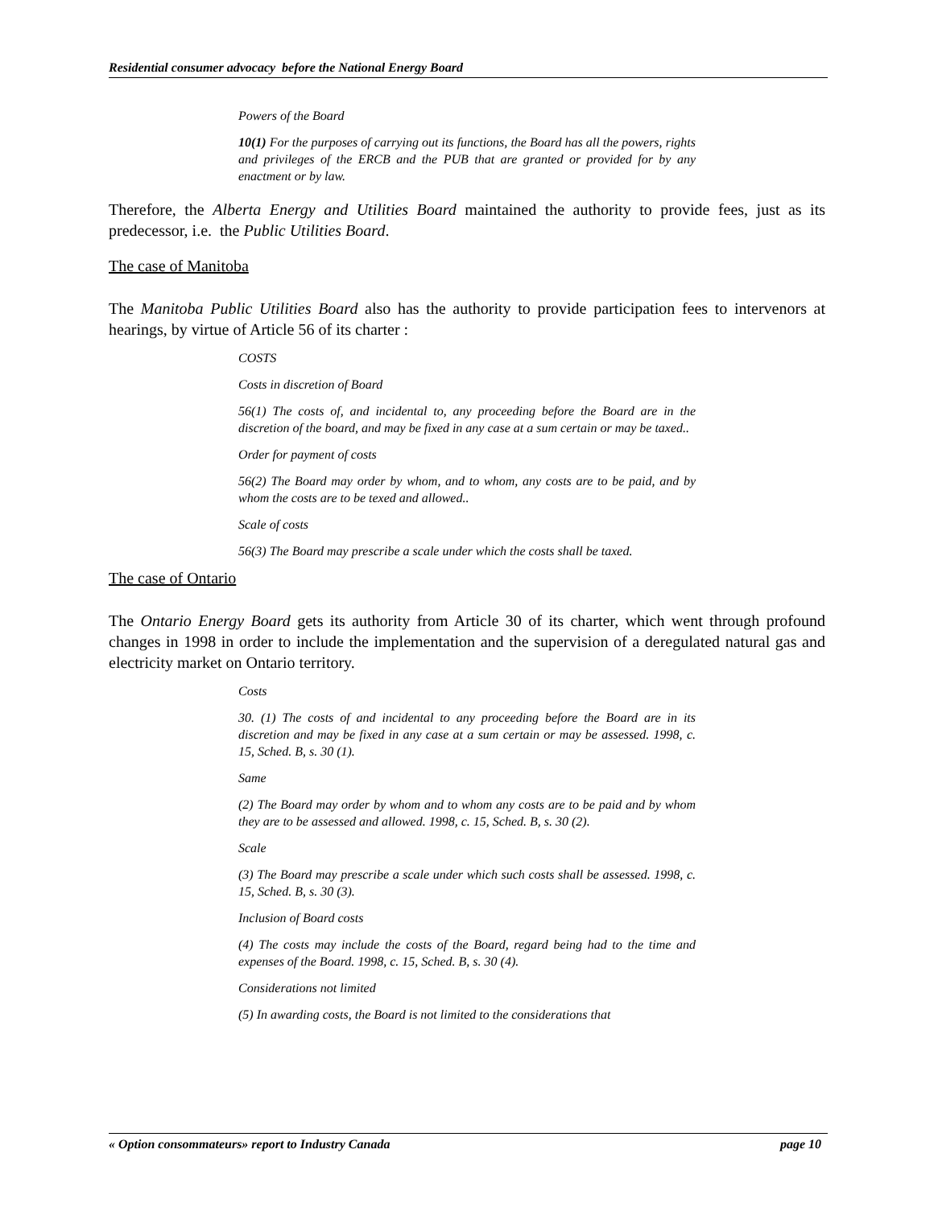Residential consumer advocacy before the National Energy Board
Powers of the Board
10(1) For the purposes of carrying out its functions, the Board has all the powers, rights and privileges of the ERCB and the PUB that are granted or provided for by any enactment or by law.
Therefore, the Alberta Energy and Utilities Board maintained the authority to provide fees, just as its predecessor, i.e. the Public Utilities Board.
The case of Manitoba
The Manitoba Public Utilities Board also has the authority to provide participation fees to intervenors at hearings, by virtue of Article 56 of its charter :
COSTS
Costs in discretion of Board
56(1) The costs of, and incidental to, any proceeding before the Board are in the discretion of the board, and may be fixed in any case at a sum certain or may be taxed..
Order for payment of costs
56(2) The Board may order by whom, and to whom, any costs are to be paid, and by whom the costs are to be texed and allowed..
Scale of costs
56(3) The Board may prescribe a scale under which the costs shall be taxed.
The case of Ontario
The Ontario Energy Board gets its authority from Article 30 of its charter, which went through profound changes in 1998 in order to include the implementation and the supervision of a deregulated natural gas and electricity market on Ontario territory.
Costs
30. (1) The costs of and incidental to any proceeding before the Board are in its discretion and may be fixed in any case at a sum certain or may be assessed. 1998, c. 15, Sched. B, s. 30 (1).
Same
(2) The Board may order by whom and to whom any costs are to be paid and by whom they are to be assessed and allowed. 1998, c. 15, Sched. B, s. 30 (2).
Scale
(3) The Board may prescribe a scale under which such costs shall be assessed. 1998, c. 15, Sched. B, s. 30 (3).
Inclusion of Board costs
(4) The costs may include the costs of the Board, regard being had to the time and expenses of the Board. 1998, c. 15, Sched. B, s. 30 (4).
Considerations not limited
(5) In awarding costs, the Board is not limited to the considerations that
« Option consommateurs» report to Industry Canada page 10